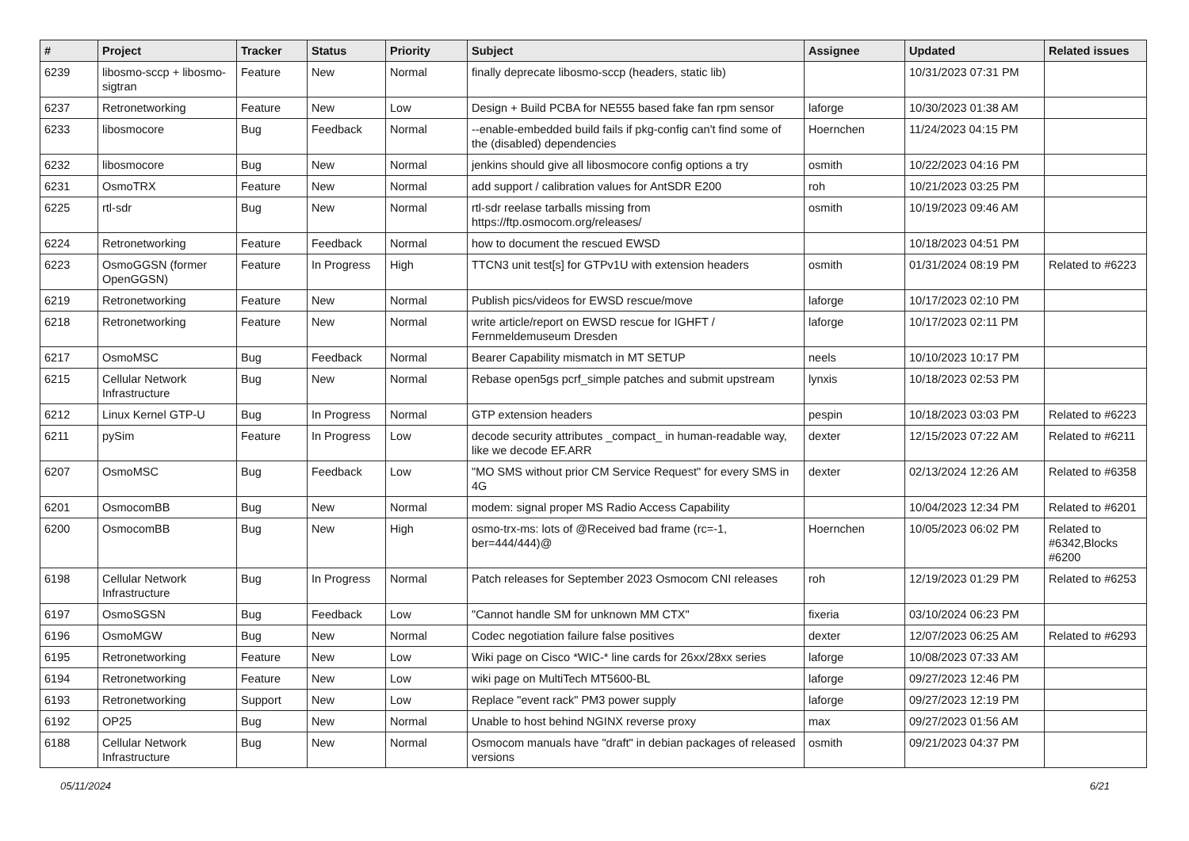| # | Project | Tracker | Status | Priority | Subject | Assignee | Updated | Related issues |
| --- | --- | --- | --- | --- | --- | --- | --- | --- |
| 6239 | libosmo-sccp + libosmo-sigtran | Feature | New | Normal | finally deprecate libosmo-sccp (headers, static lib) | | 10/31/2023 07:31 PM | |
| 6237 | Retronetworking | Feature | New | Low | Design + Build PCBA for NE555 based fake fan rpm sensor | laforge | 10/30/2023 01:38 AM | |
| 6233 | libosmocore | Bug | Feedback | Normal | --enable-embedded build fails if pkg-config can't find some of the (disabled) dependencies | Hoernchen | 11/24/2023 04:15 PM | |
| 6232 | libosmocore | Bug | New | Normal | jenkins should give all libosmocore config options a try | osmith | 10/22/2023 04:16 PM | |
| 6231 | OsmoTRX | Feature | New | Normal | add support / calibration values for AntSDR E200 | roh | 10/21/2023 03:25 PM | |
| 6225 | rtl-sdr | Bug | New | Normal | rtl-sdr reelase tarballs missing from https://ftp.osmocom.org/releases/ | osmith | 10/19/2023 09:46 AM | |
| 6224 | Retronetworking | Feature | Feedback | Normal | how to document the rescued EWSD | | 10/18/2023 04:51 PM | |
| 6223 | OsmoGGSN (former OpenGGSN) | Feature | In Progress | High | TTCN3 unit test[s] for GTPv1U with extension headers | osmith | 01/31/2024 08:19 PM | Related to #6223 |
| 6219 | Retronetworking | Feature | New | Normal | Publish pics/videos for EWSD rescue/move | laforge | 10/17/2023 02:10 PM | |
| 6218 | Retronetworking | Feature | New | Normal | write article/report on EWSD rescue for IGHFT / Fernmeldemuseum Dresden | laforge | 10/17/2023 02:11 PM | |
| 6217 | OsmoMSC | Bug | Feedback | Normal | Bearer Capability mismatch in MT SETUP | neels | 10/10/2023 10:17 PM | |
| 6215 | Cellular Network Infrastructure | Bug | New | Normal | Rebase open5gs pcrf_simple patches and submit upstream | lynxis | 10/18/2023 02:53 PM | |
| 6212 | Linux Kernel GTP-U | Bug | In Progress | Normal | GTP extension headers | pespin | 10/18/2023 03:03 PM | Related to #6223 |
| 6211 | pySim | Feature | In Progress | Low | decode security attributes _compact_ in human-readable way, like we decode EF.ARR | dexter | 12/15/2023 07:22 AM | Related to #6211 |
| 6207 | OsmoMSC | Bug | Feedback | Low | "MO SMS without prior CM Service Request" for every SMS in 4G | dexter | 02/13/2024 12:26 AM | Related to #6358 |
| 6201 | OsmocomBB | Bug | New | Normal | modem: signal proper MS Radio Access Capability | | 10/04/2023 12:34 PM | Related to #6201 |
| 6200 | OsmocomBB | Bug | New | High | osmo-trx-ms: lots of @Received bad frame (rc=-1, ber=444/444)@ | Hoernchen | 10/05/2023 06:02 PM | Related to #6342,Blocks #6200 |
| 6198 | Cellular Network Infrastructure | Bug | In Progress | Normal | Patch releases for September 2023 Osmocom CNI releases | roh | 12/19/2023 01:29 PM | Related to #6253 |
| 6197 | OsmoSGSN | Bug | Feedback | Low | "Cannot handle SM for unknown MM CTX" | fixeria | 03/10/2024 06:23 PM | |
| 6196 | OsmoMGW | Bug | New | Normal | Codec negotiation failure false positives | dexter | 12/07/2023 06:25 AM | Related to #6293 |
| 6195 | Retronetworking | Feature | New | Low | Wiki page on Cisco *WIC-* line cards for 26xx/28xx series | laforge | 10/08/2023 07:33 AM | |
| 6194 | Retronetworking | Feature | New | Low | wiki page on MultiTech MT5600-BL | laforge | 09/27/2023 12:46 PM | |
| 6193 | Retronetworking | Support | New | Low | Replace "event rack" PM3 power supply | laforge | 09/27/2023 12:19 PM | |
| 6192 | OP25 | Bug | New | Normal | Unable to host behind NGINX reverse proxy | max | 09/27/2023 01:56 AM | |
| 6188 | Cellular Network Infrastructure | Bug | New | Normal | Osmocom manuals have "draft" in debian packages of released versions | osmith | 09/21/2023 04:37 PM | |
05/11/2024 6/21